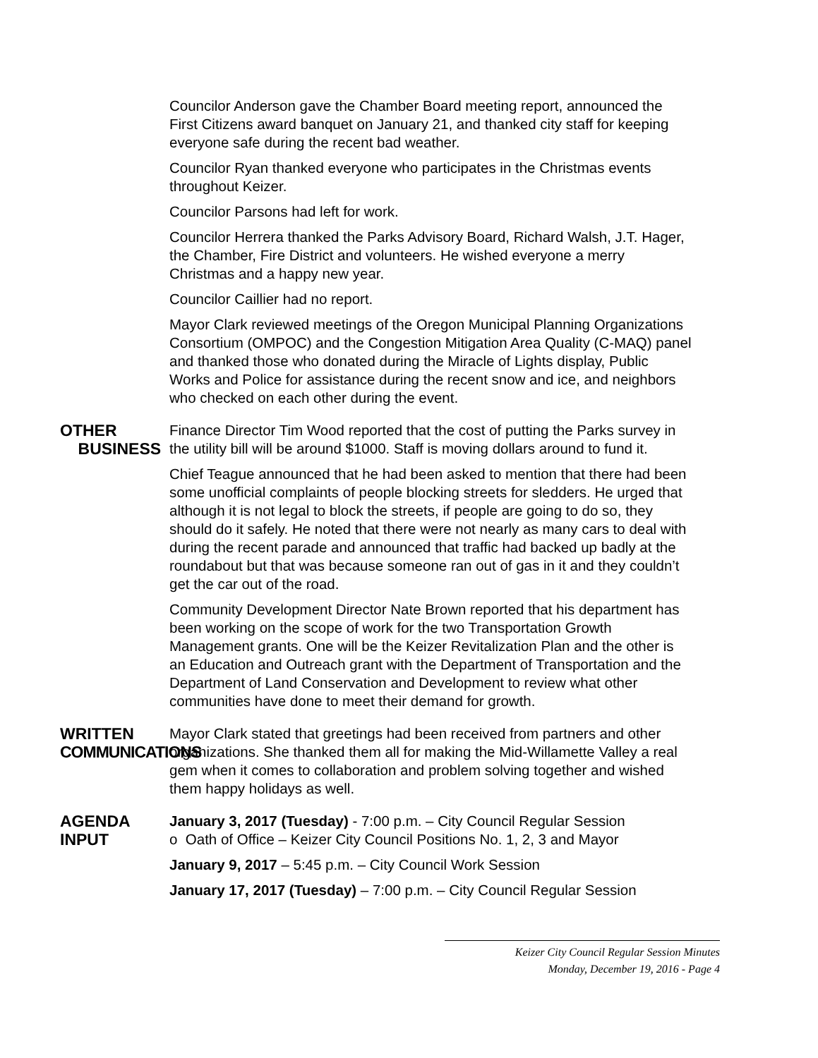Councilor Anderson gave the Chamber Board meeting report, announced the First Citizens award banquet on January 21, and thanked city staff for keeping everyone safe during the recent bad weather.
Councilor Ryan thanked everyone who participates in the Christmas events throughout Keizer.
Councilor Parsons had left for work.
Councilor Herrera thanked the Parks Advisory Board, Richard Walsh, J.T. Hager, the Chamber, Fire District and volunteers. He wished everyone a merry Christmas and a happy new year.
Councilor Caillier had no report.
Mayor Clark reviewed meetings of the Oregon Municipal Planning Organizations Consortium (OMPOC) and the Congestion Mitigation Area Quality (C-MAQ) panel and thanked those who donated during the Miracle of Lights display, Public Works and Police for assistance during the recent snow and ice, and neighbors who checked on each other during the event.
OTHER
BUSINESS
Finance Director Tim Wood reported that the cost of putting the Parks survey in the utility bill will be around $1000. Staff is moving dollars around to fund it.
Chief Teague announced that he had been asked to mention that there had been some unofficial complaints of people blocking streets for sledders. He urged that although it is not legal to block the streets, if people are going to do so, they should do it safely. He noted that there were not nearly as many cars to deal with during the recent parade and announced that traffic had backed up badly at the roundabout but that was because someone ran out of gas in it and they couldn’t get the car out of the road.
Community Development Director Nate Brown reported that his department has been working on the scope of work for the two Transportation Growth Management grants. One will be the Keizer Revitalization Plan and the other is an Education and Outreach grant with the Department of Transportation and the Department of Land Conservation and Development to review what other communities have done to meet their demand for growth.
WRITTEN
COMMUNICATIONS
Mayor Clark stated that greetings had been received from partners and other organizations. She thanked them all for making the Mid-Willamette Valley a real gem when it comes to collaboration and problem solving together and wished them happy holidays as well.
AGENDA INPUT January 3, 2017 (Tuesday) - 7:00 p.m. – City Council Regular Session
o Oath of Office – Keizer City Council Positions No. 1, 2, 3 and Mayor
January 9, 2017 – 5:45 p.m. – City Council Work Session
January 17, 2017 (Tuesday) – 7:00 p.m. – City Council Regular Session
Keizer City Council Regular Session Minutes
Monday, December 19, 2016 - Page 4